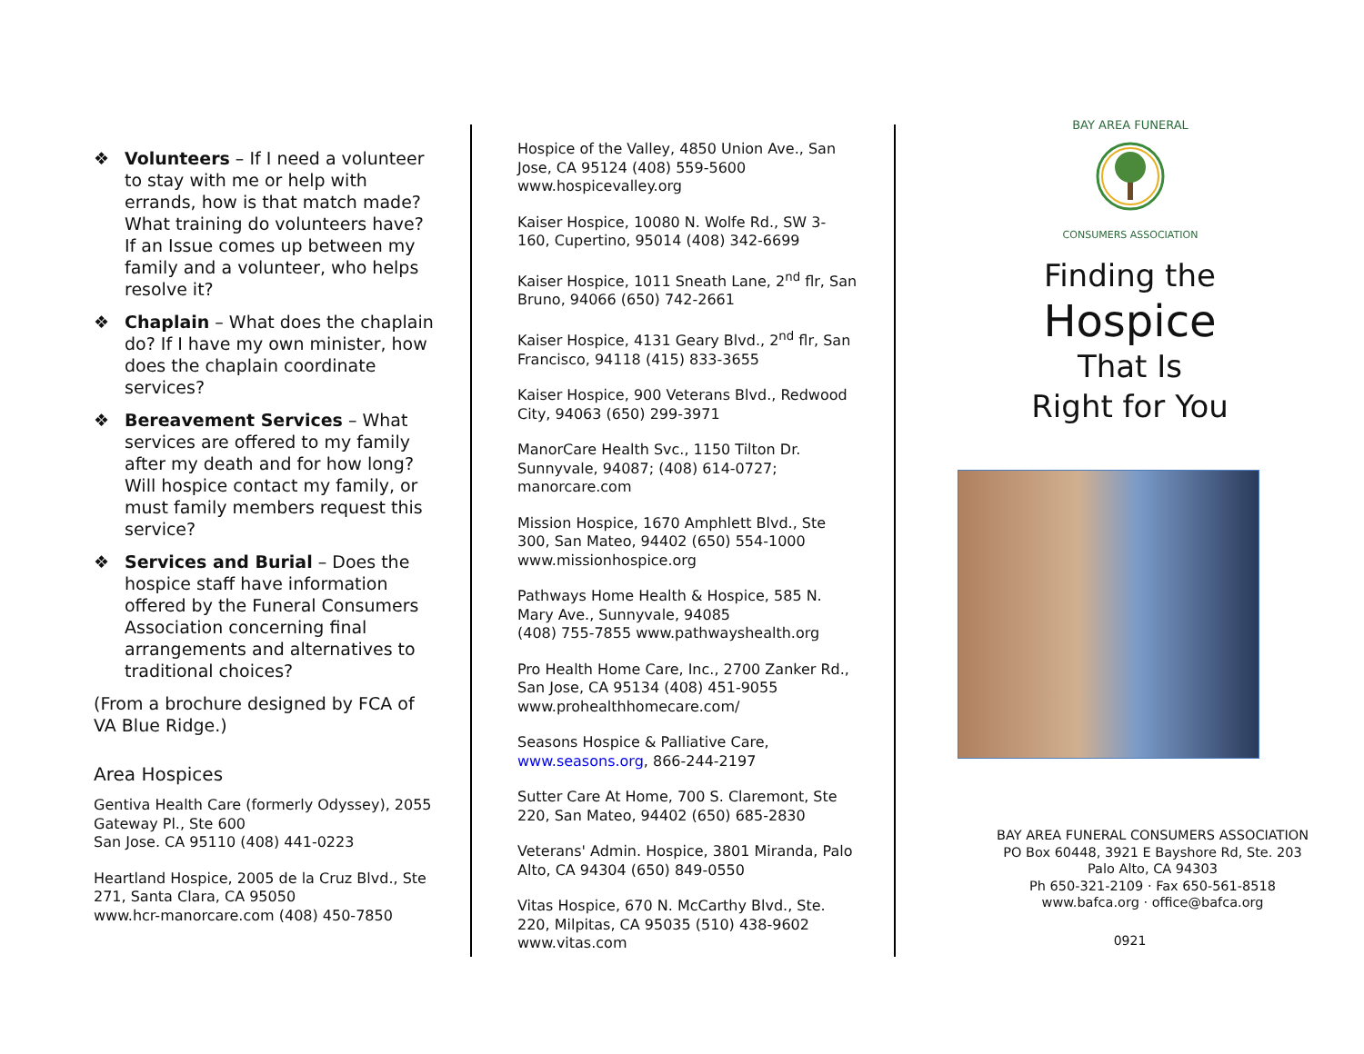❖ Volunteers – If I need a volunteer to stay with me or help with errands, how is that match made? What training do volunteers have?
If an Issue comes up between my family and a volunteer, who helps resolve it?
❖ Chaplain – What does the chaplain do? If I have my own minister, how does the chaplain coordinate services?
❖ Bereavement Services – What services are offered to my family after my death and for how long? Will hospice contact my family, or must family members request this service?
❖ Services and Burial – Does the hospice staff have information offered by the Funeral Consumers Association concerning final arrangements and alternatives to traditional choices?
(From a brochure designed by FCA of VA Blue Ridge.)
Area Hospices
Gentiva Health Care (formerly Odyssey), 2055 Gateway Pl., Ste 600
San Jose. CA 95110 (408) 441-0223
Heartland Hospice, 2005 de la Cruz Blvd., Ste 271, Santa Clara, CA 95050
www.hcr-manorcare.com (408) 450-7850
Hospice of the Valley, 4850 Union Ave., San Jose, CA 95124 (408) 559-5600 www.hospicevalley.org
Kaiser Hospice, 10080 N. Wolfe Rd., SW 3-160, Cupertino, 95014 (408) 342-6699
Kaiser Hospice, 1011 Sneath Lane, 2<sup>nd</sup> flr, San Bruno, 94066 (650) 742-2661
Kaiser Hospice, 4131 Geary Blvd., 2<sup>nd</sup> flr, San Francisco, 94118 (415) 833-3655
Kaiser Hospice, 900 Veterans Blvd., Redwood City, 94063 (650) 299-3971
ManorCare Health Svc., 1150 Tilton Dr. Sunnyvale, 94087; (408) 614-0727; manorcare.com
Mission Hospice, 1670 Amphlett Blvd., Ste 300, San Mateo, 94402 (650) 554-1000 www.missionhospice.org
Pathways Home Health & Hospice, 585 N. Mary Ave., Sunnyvale, 94085
(408) 755-7855 www.pathwayshealth.org
Pro Health Home Care, Inc., 2700 Zanker Rd., San Jose, CA 95134 (408) 451-9055 www.prohealthhomecare.com/
Seasons Hospice & Palliative Care, www.seasons.org, 866-244-2197
Sutter Care At Home, 700 S. Claremont, Ste 220, San Mateo, 94402 (650) 685-2830
Veterans' Admin. Hospice, 3801 Miranda, Palo Alto, CA 94304 (650) 849-0550
Vitas Hospice, 670 N. McCarthy Blvd., Ste. 220, Milpitas, CA 95035 (510) 438-9602
www.vitas.com
BAY AREA FUNERAL
CONSUMERS ASSOCIATION
Finding the
Hospice
That Is
Right for You
BAY AREA FUNERAL CONSUMERS ASSOCIATION
PO Box 60448, 3921 E Bayshore Rd, Ste. 203
Palo Alto, CA 94303
Ph 650-321-2109 · Fax 650-561-8518
www.bafca.org · office@bafca.org
0921